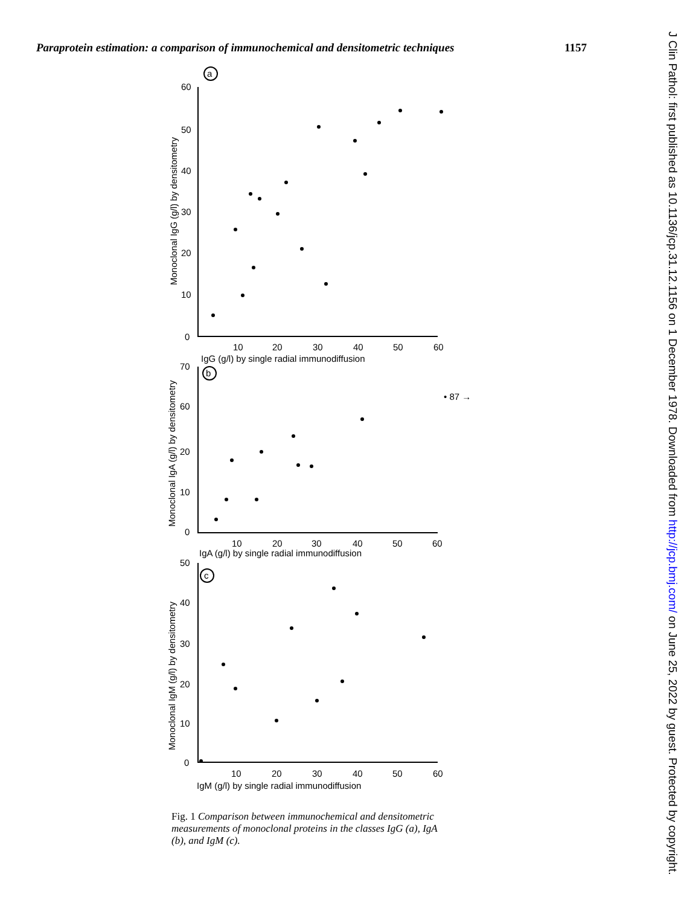Paraprotein estimation: a comparison of immunochemical and densitometric techniques 1157
J Clin Pathol: first published as 10.1136/jcp.31.12.1156 on 1 December 1978. Downloaded from http://jcp.bmj.com/ on June 25, 2022 by guest. Protected by copyright.
a
b
c
60
50
40
30
20
10
0
10
20
30
40
50
60
IgG (g/l) by single radial immunodiffusion
Monoclonal IgG (g/l) by densitometry
70
60
20
10
0
• 87 →
10
20
30
40
50
60
IgA (g/l) by single radial immunodiffusion
Monoclonal IgA (g/l) by densitometry
50
40
30
20
10
0
10
20
30
40
50
60
IgM (g/l) by single radial immunodiffusion
Monoclonal IgM (g/l) by densitometry
Fig. 1 Comparison between immunochemical and densitometric measurements of monoclonal proteins in the classes IgG (a), IgA (b), and IgM (c).